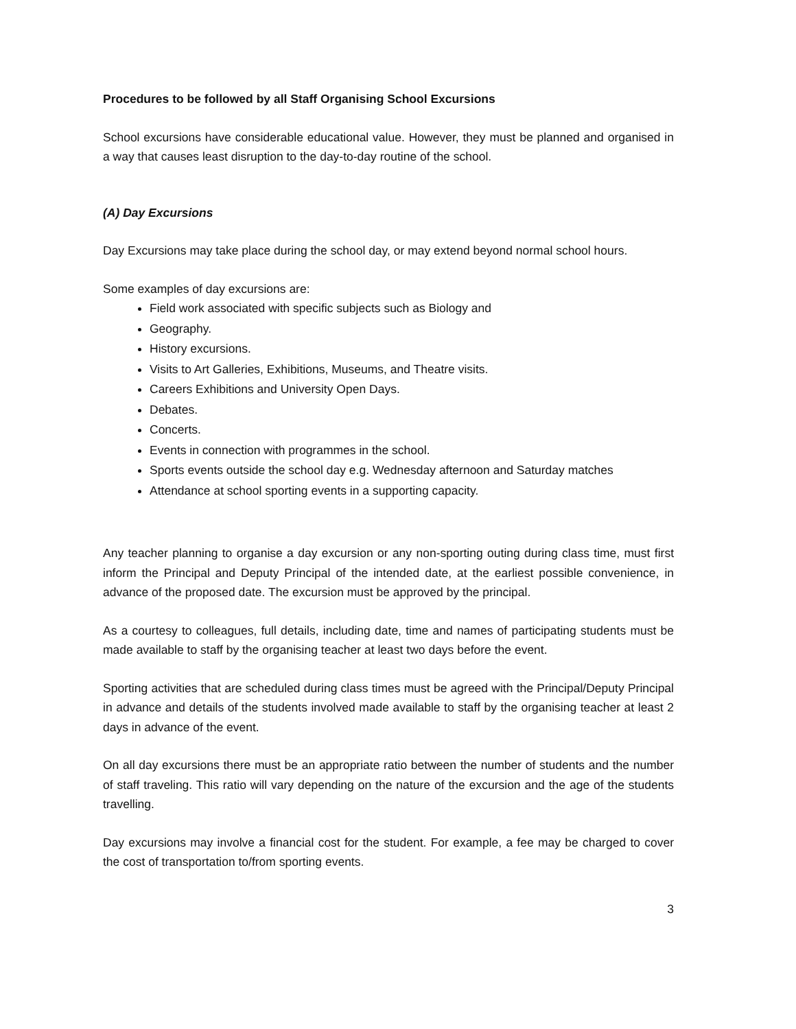Procedures to be followed by all Staff Organising School Excursions
School excursions have considerable educational value. However, they must be planned and organised in a way that causes least disruption to the day-to-day routine of the school.
(A) Day Excursions
Day Excursions may take place during the school day, or may extend beyond normal school hours.
Some examples of day excursions are:
Field work associated with specific subjects such as Biology and
Geography.
History excursions.
Visits to Art Galleries, Exhibitions, Museums, and Theatre visits.
Careers Exhibitions and University Open Days.
Debates.
Concerts.
Events in connection with programmes in the school.
Sports events outside the school day e.g. Wednesday afternoon and Saturday matches
Attendance at school sporting events in a supporting capacity.
Any teacher planning to organise a day excursion or any non-sporting outing during class time, must first inform the Principal and Deputy Principal of the intended date, at the earliest possible convenience, in advance of the proposed date. The excursion must be approved by the principal.
As a courtesy to colleagues, full details, including date, time and names of participating students must be made available to staff by the organising teacher at least two days before the event.
Sporting activities that are scheduled during class times must be agreed with the Principal/Deputy Principal in advance and details of the students involved made available to staff by the organising teacher at least 2 days in advance of the event.
On all day excursions there must be an appropriate ratio between the number of students and the number of staff traveling. This ratio will vary depending on the nature of the excursion and the age of the students travelling.
Day excursions may involve a financial cost for the student. For example, a fee may be charged to cover the cost of transportation to/from sporting events.
3